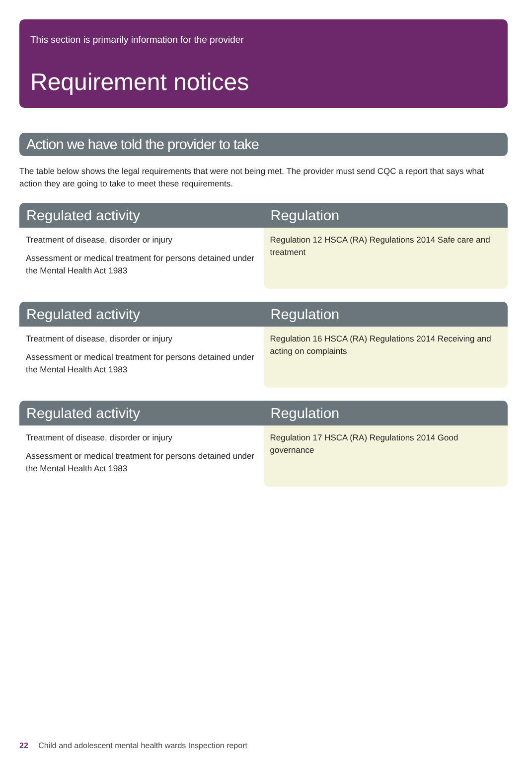This section is primarily information for the provider
Requirement notices
Action we have told the provider to take
The table below shows the legal requirements that were not being met. The provider must send CQC a report that says what action they are going to take to meet these requirements.
| Regulated activity | Regulation |
| --- | --- |
| Treatment of disease, disorder or injury Assessment or medical treatment for persons detained under the Mental Health Act 1983 | Regulation 12 HSCA (RA) Regulations 2014 Safe care and treatment |
| Regulated activity | Regulation |
| --- | --- |
| Treatment of disease, disorder or injury Assessment or medical treatment for persons detained under the Mental Health Act 1983 | Regulation 16 HSCA (RA) Regulations 2014 Receiving and acting on complaints |
| Regulated activity | Regulation |
| --- | --- |
| Treatment of disease, disorder or injury Assessment or medical treatment for persons detained under the Mental Health Act 1983 | Regulation 17 HSCA (RA) Regulations 2014 Good governance |
22 Child and adolescent mental health wards Inspection report